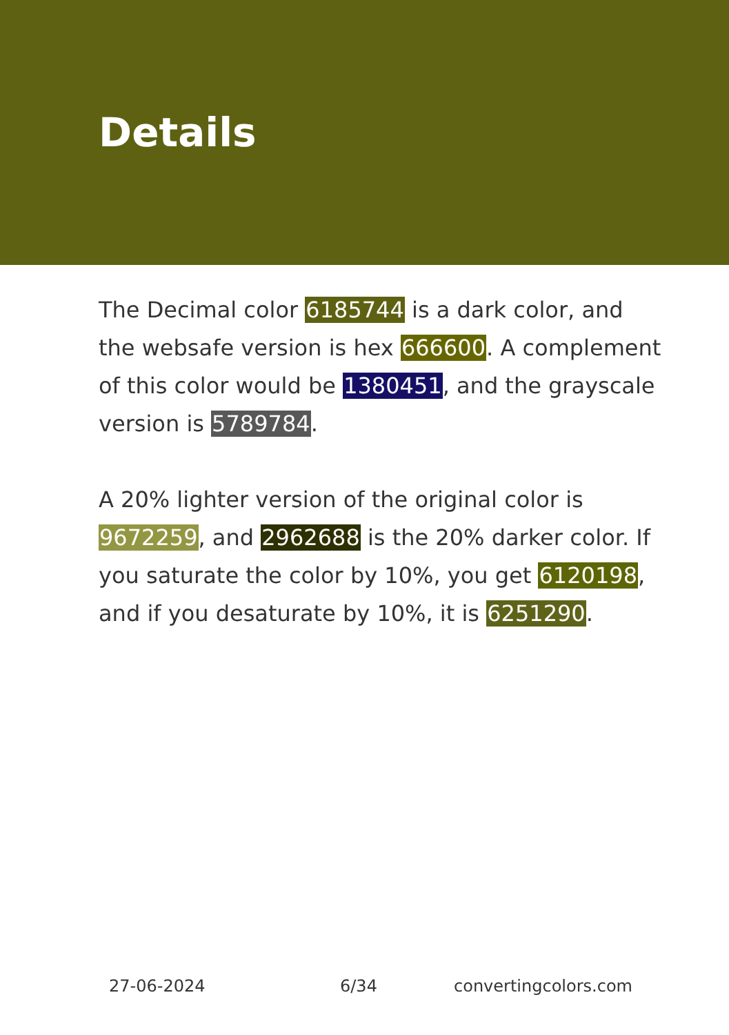Details
The Decimal color 6185744 is a dark color, and the websafe version is hex 666600. A complement of this color would be 1380451, and the grayscale version is 5789784.
A 20% lighter version of the original color is 9672259, and 2962688 is the 20% darker color. If you saturate the color by 10%, you get 6120198, and if you desaturate by 10%, it is 6251290.
27-06-2024 6/34 convertingcolors.com